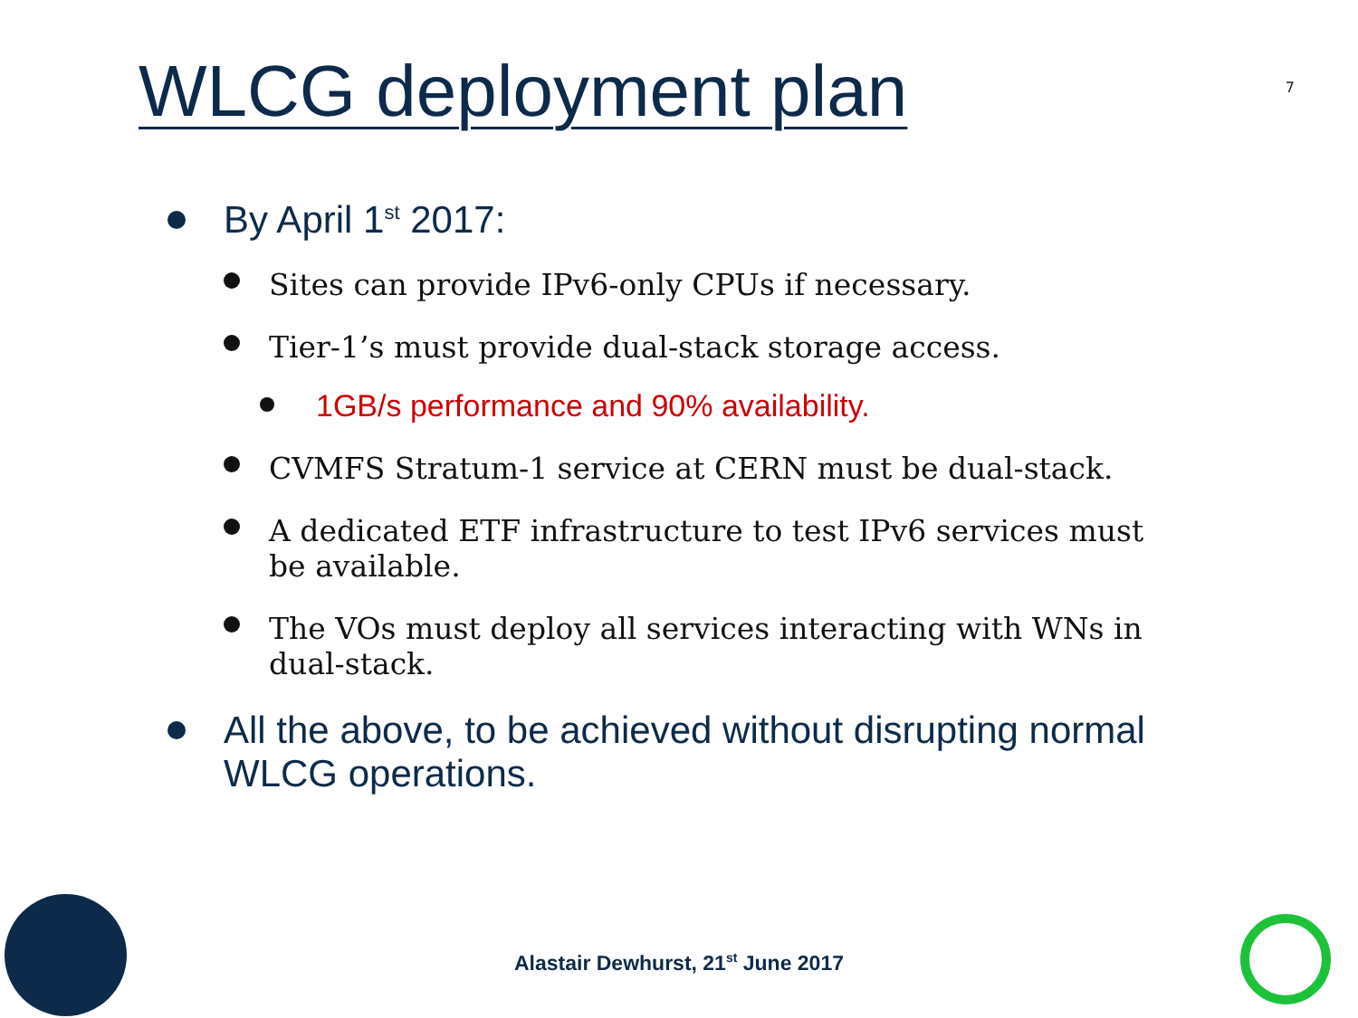WLCG deployment plan
7
By April 1<sup>st</sup> 2017:
Sites can provide IPv6-only CPUs if necessary.
Tier-1’s must provide dual-stack storage access.
1GB/s performance and 90% availability.
CVMFS Stratum-1 service at CERN must be dual-stack.
A dedicated ETF infrastructure to test IPv6 services must be available.
The VOs must deploy all services interacting with WNs in dual-stack.
All the above, to be achieved without disrupting normal WLCG operations.
Alastair Dewhurst, 21<sup>st</sup> June 2017